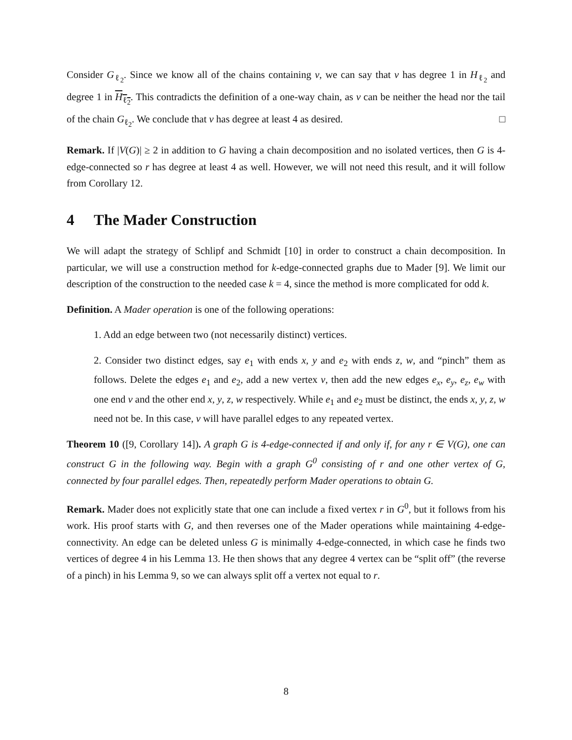Consider G<sub>ℓ<sub>2</sub></sub>. Since we know all of the chains containing v, we can say that v has degree 1 in H<sub>ℓ<sub>2</sub></sub> and degree 1 in H<sub>ℓ<sub>2</sub></sub>. This contradicts the definition of a one-way chain, as v can be neither the head nor the tail of the chain G<sub>ℓ<sub>2</sub></sub>. We conclude that v has degree at least 4 as desired. □
Remark. If |V(G)| ≥ 2 in addition to G having a chain decomposition and no isolated vertices, then G is 4-edge-connected so r has degree at least 4 as well. However, we will not need this result, and it will follow from Corollary 12.
4 The Mader Construction
We will adapt the strategy of Schlipf and Schmidt [10] in order to construct a chain decomposition. In particular, we will use a construction method for k-edge-connected graphs due to Mader [9]. We limit our description of the construction to the needed case k = 4, since the method is more complicated for odd k.
Definition. A Mader operation is one of the following operations:
1. Add an edge between two (not necessarily distinct) vertices.
2. Consider two distinct edges, say e<sub>1</sub> with ends x, y and e<sub>2</sub> with ends z, w, and “pinch” them as follows. Delete the edges e<sub>1</sub> and e<sub>2</sub>, add a new vertex v, then add the new edges e<sub>x</sub>, e<sub>y</sub>, e<sub>z</sub>, e<sub>w</sub> with one end v and the other end x, y, z, w respectively. While e<sub>1</sub> and e<sub>2</sub> must be distinct, the ends x, y, z, w need not be. In this case, v will have parallel edges to any repeated vertex.
Theorem 10 ([9, Corollary 14]). A graph G is 4-edge-connected if and only if, for any r ∈ V(G), one can construct G in the following way. Begin with a graph G<sup>0</sup> consisting of r and one other vertex of G, connected by four parallel edges. Then, repeatedly perform Mader operations to obtain G.
Remark. Mader does not explicitly state that one can include a fixed vertex r in G<sup>0</sup>, but it follows from his work. His proof starts with G, and then reverses one of the Mader operations while maintaining 4-edge-connectivity. An edge can be deleted unless G is minimally 4-edge-connected, in which case he finds two vertices of degree 4 in his Lemma 13. He then shows that any degree 4 vertex can be “split off” (the reverse of a pinch) in his Lemma 9, so we can always split off a vertex not equal to r.
8